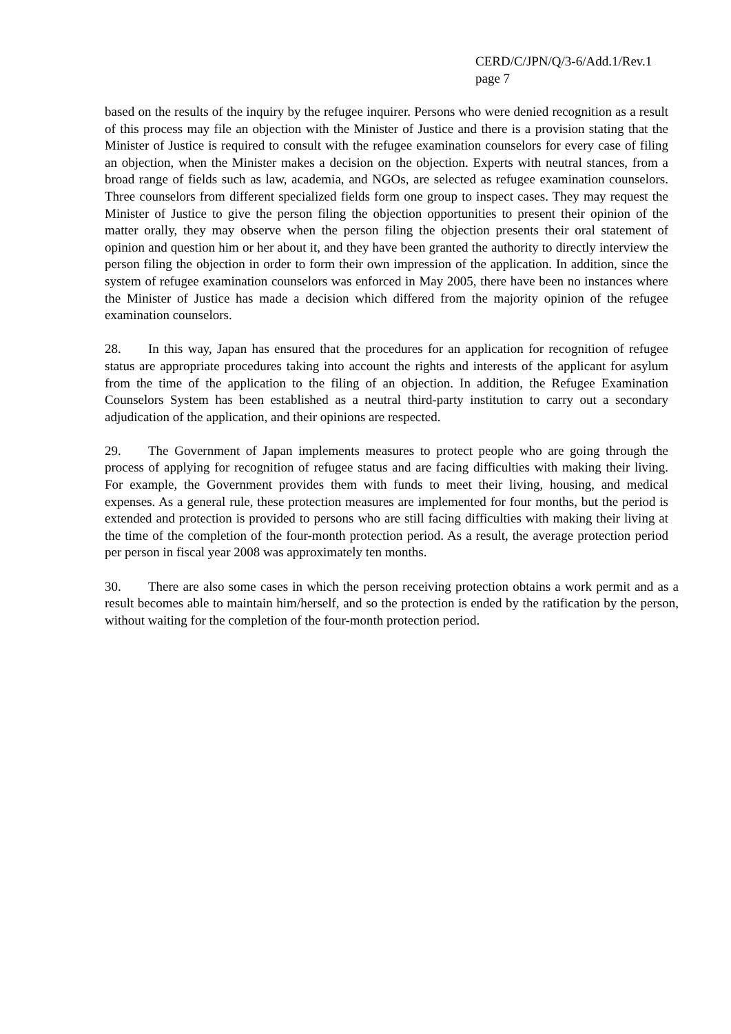CERD/C/JPN/Q/3-6/Add.1/Rev.1
page 7
based on the results of the inquiry by the refugee inquirer. Persons who were denied recognition as a result of this process may file an objection with the Minister of Justice and there is a provision stating that the Minister of Justice is required to consult with the refugee examination counselors for every case of filing an objection, when the Minister makes a decision on the objection. Experts with neutral stances, from a broad range of fields such as law, academia, and NGOs, are selected as refugee examination counselors. Three counselors from different specialized fields form one group to inspect cases. They may request the Minister of Justice to give the person filing the objection opportunities to present their opinion of the matter orally, they may observe when the person filing the objection presents their oral statement of opinion and question him or her about it, and they have been granted the authority to directly interview the person filing the objection in order to form their own impression of the application. In addition, since the system of refugee examination counselors was enforced in May 2005, there have been no instances where the Minister of Justice has made a decision which differed from the majority opinion of the refugee examination counselors.
28. In this way, Japan has ensured that the procedures for an application for recognition of refugee status are appropriate procedures taking into account the rights and interests of the applicant for asylum from the time of the application to the filing of an objection. In addition, the Refugee Examination Counselors System has been established as a neutral third-party institution to carry out a secondary adjudication of the application, and their opinions are respected.
29. The Government of Japan implements measures to protect people who are going through the process of applying for recognition of refugee status and are facing difficulties with making their living. For example, the Government provides them with funds to meet their living, housing, and medical expenses. As a general rule, these protection measures are implemented for four months, but the period is extended and protection is provided to persons who are still facing difficulties with making their living at the time of the completion of the four-month protection period. As a result, the average protection period per person in fiscal year 2008 was approximately ten months.
30. There are also some cases in which the person receiving protection obtains a work permit and as a result becomes able to maintain him/herself, and so the protection is ended by the ratification by the person, without waiting for the completion of the four-month protection period.